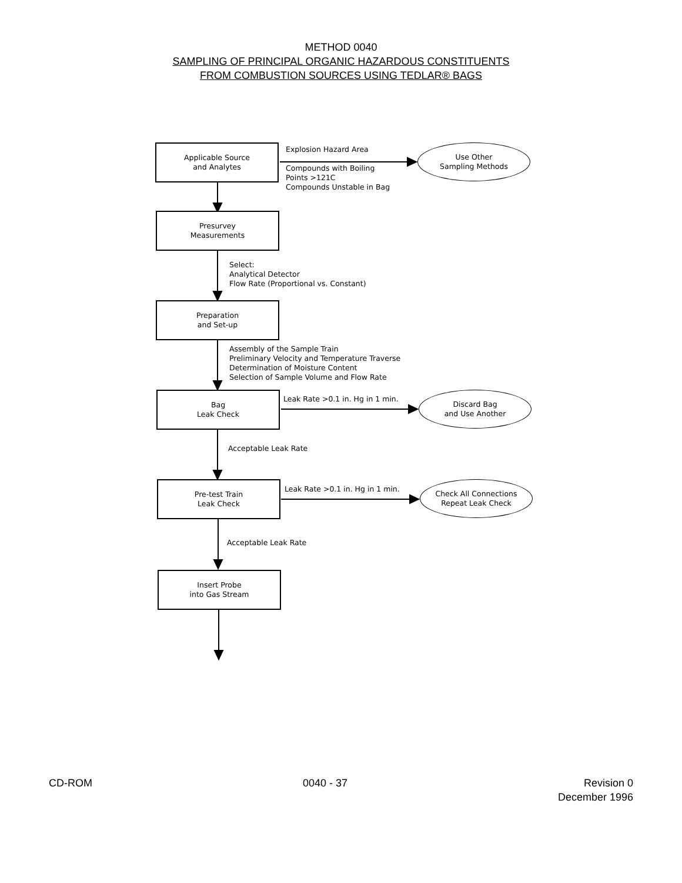METHOD 0040
SAMPLING OF PRINCIPAL ORGANIC HAZARDOUS CONSTITUENTS
FROM COMBUSTION SOURCES USING TEDLAR® BAGS
Applicable Source
and Analytes
Explosion Hazard Area
Use Other
Sampling Methods
Compounds with Boiling
Points >121C
Compounds Unstable in Bag
Presurvey
Measurements
Select:
Analytical Detector
Flow Rate (Proportional vs. Constant)
Preparation
and Set-up
Assembly of the Sample Train
Preliminary Velocity and Temperature Traverse
Determination of Moisture Content
Selection of Sample Volume and Flow Rate
Bag
Leak Check
Leak Rate >0.1 in. Hg in 1 min.
Discard Bag
and Use Another
Acceptable Leak Rate
Pre-test Train
Leak Check
Leak Rate >0.1 in. Hg in 1 min.
Check All Connections
Repeat Leak Check
Acceptable Leak Rate
Insert Probe
into Gas Stream
CD-ROM 0040 - 37 Revision 0
December 1996